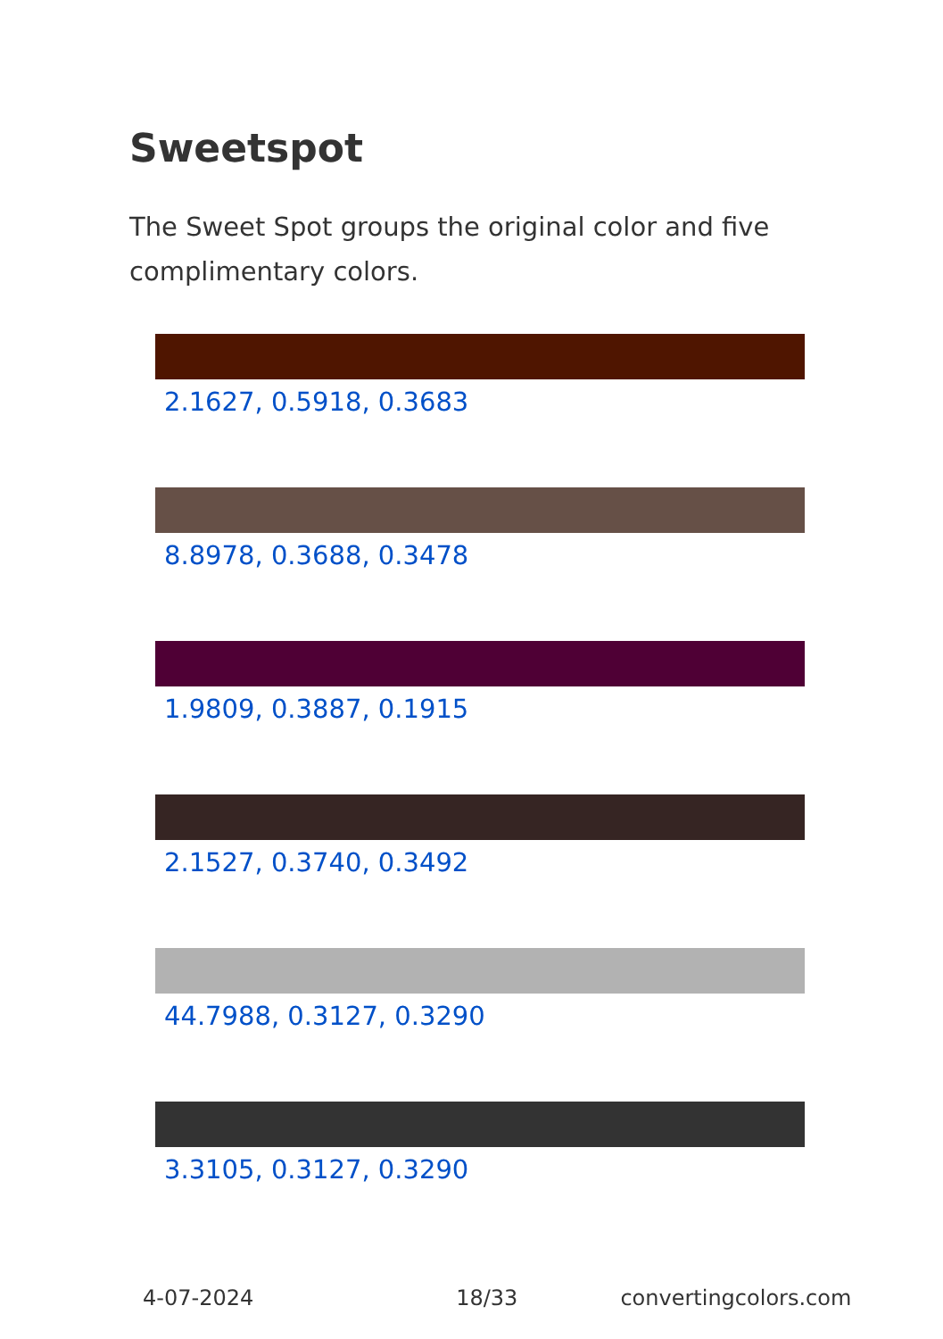Sweetspot
The Sweet Spot groups the original color and five complimentary colors.
2.1627, 0.5918, 0.3683
8.8978, 0.3688, 0.3478
1.9809, 0.3887, 0.1915
2.1527, 0.3740, 0.3492
44.7988, 0.3127, 0.3290
3.3105, 0.3127, 0.3290
4-07-2024 18/33 convertingcolors.com